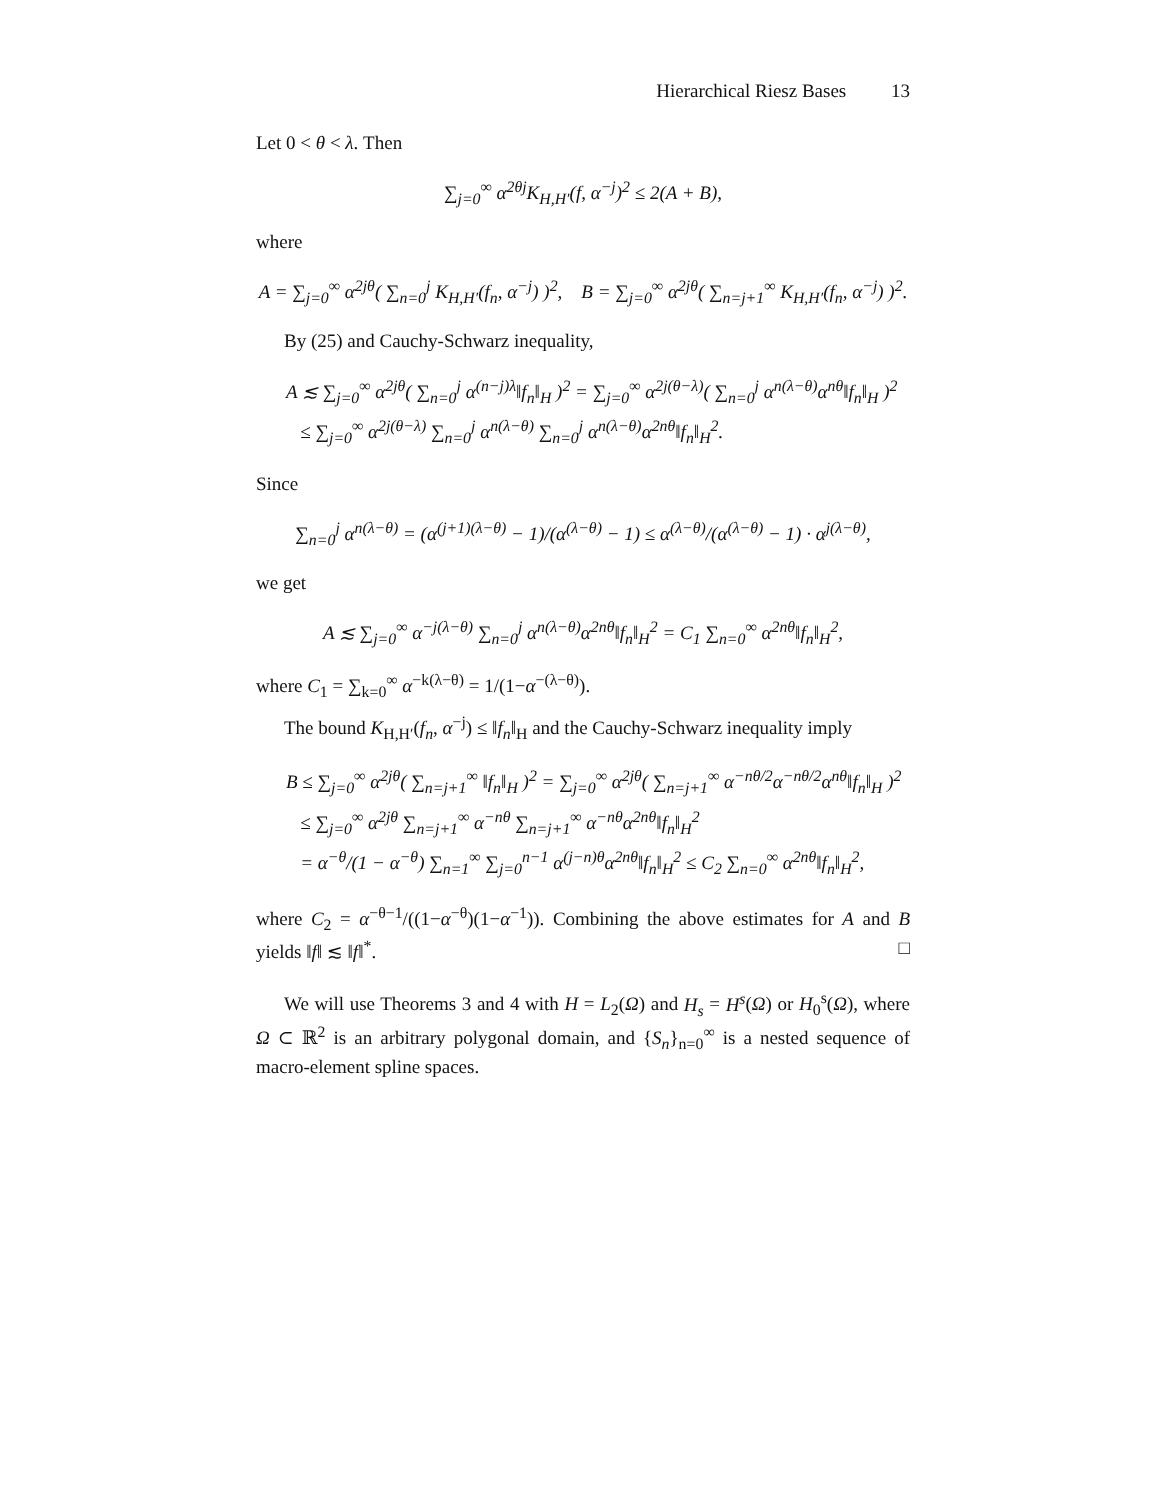Hierarchical Riesz Bases 13
Let 0 < θ < λ. Then
∑<sub>j=0</sub><sup>∞</sup> α<sup>2θj</sup>K<sub>H,H′</sub>(f, α<sup>−j</sup>)<sup>2</sup> ≤ 2(A + B),
where
A = ∑<sub>j=0</sub><sup>∞</sup> α<sup>2jθ</sup>( ∑<sub>n=0</sub><sup>j</sup> K<sub>H,H′</sub>(f<sub>n</sub>, α<sup>−j</sup>) )<sup>2</sup>, B = ∑<sub>j=0</sub><sup>∞</sup> α<sup>2jθ</sup>( ∑<sub>n=j+1</sub><sup>∞</sup> K<sub>H,H′</sub>(f<sub>n</sub>, α<sup>−j</sup>) )<sup>2</sup>.
By (25) and Cauchy-Schwarz inequality,
A ≲ ∑<sub>j=0</sub><sup>∞</sup> α<sup>2jθ</sup>( ∑<sub>n=0</sub><sup>j</sup> α<sup>(n−j)λ</sup>‖f<sub>n</sub>‖<sub>H</sub> )<sup>2</sup> = ∑<sub>j=0</sub><sup>∞</sup> α<sup>2j(θ−λ)</sup>( ∑<sub>n=0</sub><sup>j</sup> α<sup>n(λ−θ)</sup>α<sup>nθ</sup>‖f<sub>n</sub>‖<sub>H</sub> )<sup>2</sup>
≤ ∑<sub>j=0</sub><sup>∞</sup> α<sup>2j(θ−λ)</sup> ∑<sub>n=0</sub><sup>j</sup> α<sup>n(λ−θ)</sup> ∑<sub>n=0</sub><sup>j</sup> α<sup>n(λ−θ)</sup>α<sup>2nθ</sup>‖f<sub>n</sub>‖<sub>H</sub><sup>2</sup>.
Since
∑<sub>n=0</sub><sup>j</sup> α<sup>n(λ−θ)</sup> = (α<sup>(j+1)(λ−θ)</sup> − 1)/(α<sup>(λ−θ)</sup> − 1) ≤ α<sup>(λ−θ)</sup>/(α<sup>(λ−θ)</sup> − 1) · α<sup>j(λ−θ)</sup>,
we get
A ≲ ∑<sub>j=0</sub><sup>∞</sup> α<sup>−j(λ−θ)</sup> ∑<sub>n=0</sub><sup>j</sup> α<sup>n(λ−θ)</sup>α<sup>2nθ</sup>‖f<sub>n</sub>‖<sub>H</sub><sup>2</sup> = C<sub>1</sub> ∑<sub>n=0</sub><sup>∞</sup> α<sup>2nθ</sup>‖f<sub>n</sub>‖<sub>H</sub><sup>2</sup>,
where C<sub>1</sub> = ∑<sub>k=0</sub><sup>∞</sup> α<sup>−k(λ−θ)</sup> = 1/(1−α<sup>−(λ−θ)</sup>).
The bound K<sub>H,H′</sub>(f<sub>n</sub>, α<sup>−j</sup>) ≤ ‖f<sub>n</sub>‖<sub>H</sub> and the Cauchy-Schwarz inequality imply
B ≤ ∑<sub>j=0</sub><sup>∞</sup> α<sup>2jθ</sup>( ∑<sub>n=j+1</sub><sup>∞</sup> ‖f<sub>n</sub>‖<sub>H</sub> )<sup>2</sup> = ∑<sub>j=0</sub><sup>∞</sup> α<sup>2jθ</sup>( ∑<sub>n=j+1</sub><sup>∞</sup> α<sup>−nθ/2</sup>α<sup>−nθ/2</sup>α<sup>nθ</sup>‖f<sub>n</sub>‖<sub>H</sub> )<sup>2</sup>
≤ ∑<sub>j=0</sub><sup>∞</sup> α<sup>2jθ</sup> ∑<sub>n=j+1</sub><sup>∞</sup> α<sup>−nθ</sup> ∑<sub>n=j+1</sub><sup>∞</sup> α<sup>−nθ</sup>α<sup>2nθ</sup>‖f<sub>n</sub>‖<sub>H</sub><sup>2</sup>
= α<sup>−θ</sup>/(1 − α<sup>−θ</sup>) ∑<sub>n=1</sub><sup>∞</sup> ∑<sub>j=0</sub><sup>n−1</sup> α<sup>(j−n)θ</sup>α<sup>2nθ</sup>‖f<sub>n</sub>‖<sub>H</sub><sup>2</sup> ≤ C<sub>2</sub> ∑<sub>n=0</sub><sup>∞</sup> α<sup>2nθ</sup>‖f<sub>n</sub>‖<sub>H</sub><sup>2</sup>,
where C<sub>2</sub> = α<sup>−θ−1</sup>/((1−α<sup>−θ</sup>)(1−α<sup>−1</sup>)). Combining the above estimates for A and B yields ‖f‖ ≲ ‖f‖<sup>*</sup>. □
We will use Theorems 3 and 4 with H = L<sub>2</sub>(Ω) and H<sub>s</sub> = H<sup>s</sup>(Ω) or H<sub>0</sub><sup>s</sup>(Ω), where Ω ⊂ ℝ<sup>2</sup> is an arbitrary polygonal domain, and {S<sub>n</sub>}<sub>n=0</sub><sup>∞</sup> is a nested sequence of macro-element spline spaces.